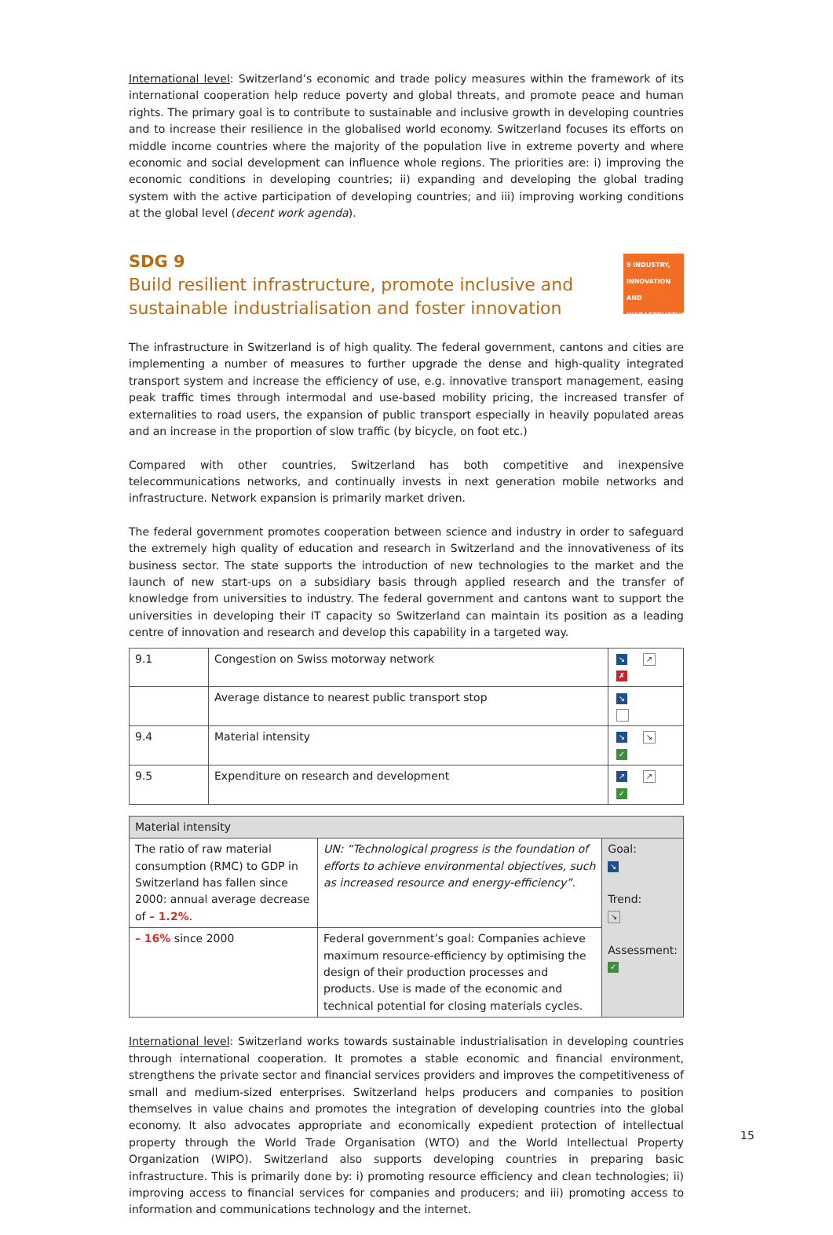International level: Switzerland’s economic and trade policy measures within the framework of its international cooperation help reduce poverty and global threats, and promote peace and human rights. The primary goal is to contribute to sustainable and inclusive growth in developing countries and to increase their resilience in the globalised world economy. Switzerland focuses its efforts on middle income countries where the majority of the population live in extreme poverty and where economic and social development can influence whole regions. The priorities are: i) improving the economic conditions in developing countries; ii) expanding and developing the global trading system with the active participation of developing countries; and iii) improving working conditions at the global level (decent work agenda).
SDG 9
Build resilient infrastructure, promote inclusive and sustainable industrialisation and foster innovation
9 INDUSTRY, INNOVATION AND INFRASTRUCTURE
The infrastructure in Switzerland is of high quality. The federal government, cantons and cities are implementing a number of measures to further upgrade the dense and high-quality integrated transport system and increase the efficiency of use, e.g. innovative transport management, easing peak traffic times through intermodal and use-based mobility pricing, the increased transfer of externalities to road users, the expansion of public transport especially in heavily populated areas and an increase in the proportion of slow traffic (by bicycle, on foot etc.)
Compared with other countries, Switzerland has both competitive and inexpensive telecommunications networks, and continually invests in next generation mobile networks and infrastructure. Network expansion is primarily market driven.
The federal government promotes cooperation between science and industry in order to safeguard the extremely high quality of education and research in Switzerland and the innovativeness of its business sector. The state supports the introduction of new technologies to the market and the launch of new start-ups on a subsidiary basis through applied research and the transfer of knowledge from universities to industry. The federal government and cantons want to support the universities in developing their IT capacity so Switzerland can maintain its position as a leading centre of innovation and research and develop this capability in a targeted way.
| 9.1 | Congestion on Swiss motorway network | ↘ ↗ ✗ |
| | Average distance to nearest public transport stop | ↘ |
| 9.4 | Material intensity | ↘ ↘ ✓ |
| 9.5 | Expenditure on research and development | ↗ ↗ ✓ |
| Material intensity | | |
| The ratio of raw material consumption (RMC) to GDP in Switzerland has fallen since 2000: annual average decrease of – 1.2% . | UN: “Technological progress is the foundation of efforts to achieve environmental objectives, such as increased resource and energy-efficiency”. | Goal: ↘ Trend: ↘ Assessment: ✓ |
| – 16% since 2000 | Federal government’s goal: Companies achieve maximum resource-efficiency by optimising the design of their production processes and products. Use is made of the economic and technical potential for closing materials cycles. | |
International level: Switzerland works towards sustainable industrialisation in developing countries through international cooperation. It promotes a stable economic and financial environment, strengthens the private sector and financial services providers and improves the competitiveness of small and medium-sized enterprises. Switzerland helps producers and companies to position themselves in value chains and promotes the integration of developing countries into the global economy. It also advocates appropriate and economically expedient protection of intellectual property through the World Trade Organisation (WTO) and the World Intellectual Property Organization (WIPO). Switzerland also supports developing countries in preparing basic infrastructure. This is primarily done by: i) promoting resource efficiency and clean technologies; ii) improving access to financial services for companies and producers; and iii) promoting access to information and communications technology and the internet.
15